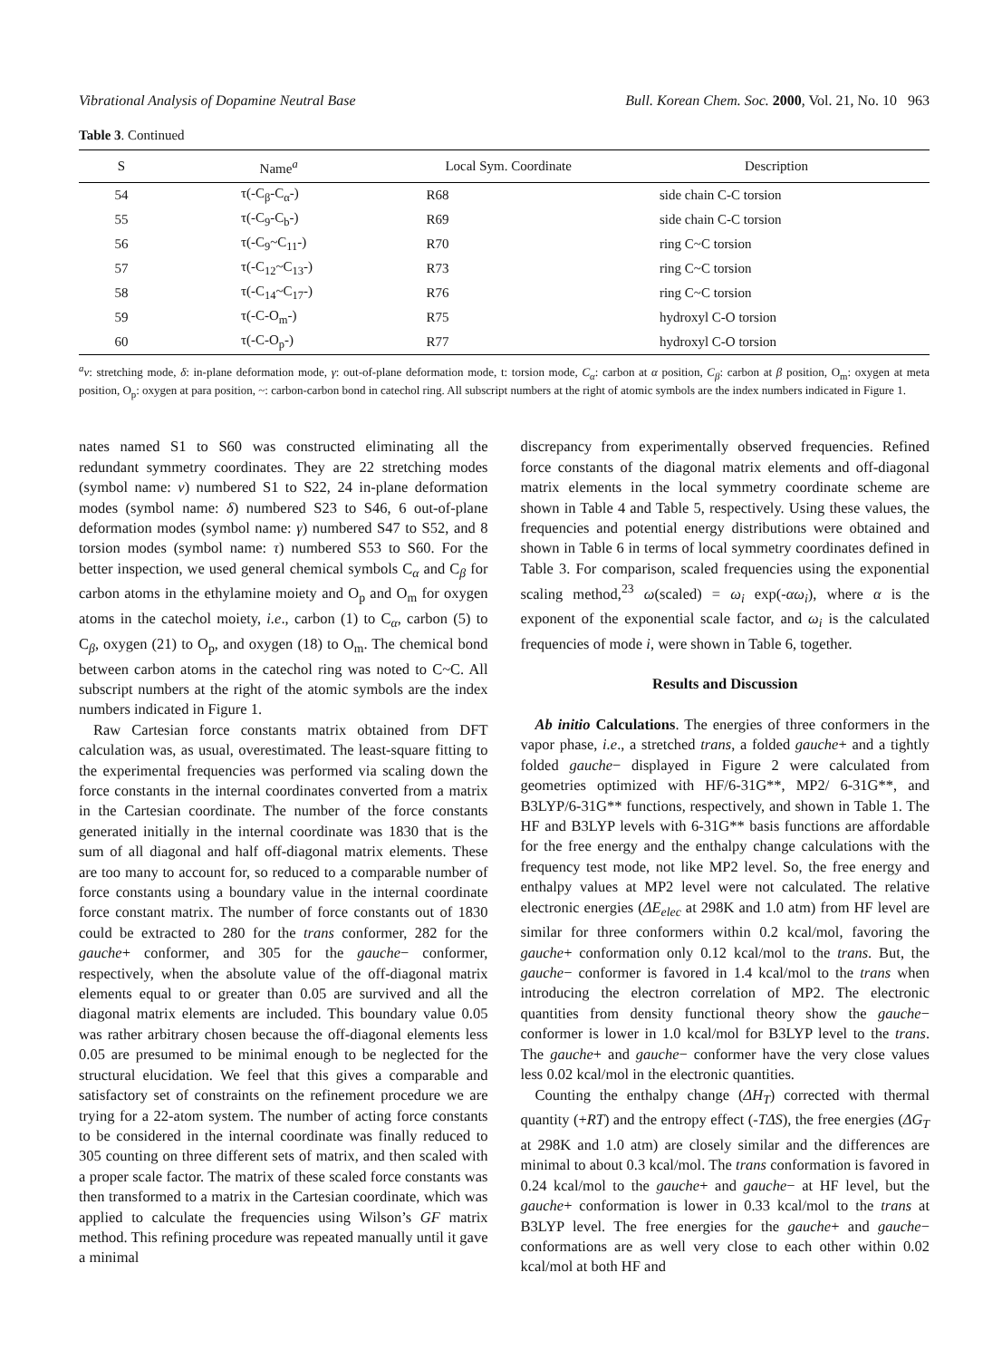Vibrational Analysis of Dopamine Neutral Base Bull. Korean Chem. Soc. 2000, Vol. 21, No. 10 963
Table 3. Continued
| S | Name<sup>a</sup> | Local Sym. Coordinate | Description |
| --- | --- | --- | --- |
| 54 | τ(-C<sub>β</sub>-C<sub>α</sub>-) | R68 | side chain C-C torsion |
| 55 | τ(-C<sub>9</sub>-C<sub>b</sub>-) | R69 | side chain C-C torsion |
| 56 | τ(-C<sub>9</sub>~C<sub>11</sub>-) | R70 | ring C~C torsion |
| 57 | τ(-C<sub>12</sub>~C<sub>13</sub>-) | R73 | ring C~C torsion |
| 58 | τ(-C<sub>14</sub>~C<sub>17</sub>-) | R76 | ring C~C torsion |
| 59 | τ(-C-O<sub>m</sub>-) | R75 | hydroxyl C-O torsion |
| 60 | τ(-C-O<sub>p</sub>-) | R77 | hydroxyl C-O torsion |
<sup>a</sup> ν: stretching mode, δ: in-plane deformation mode, γ: out-of-plane deformation mode, t: torsion mode, C<sub>α</sub>: carbon at α position, C<sub>β</sub>: carbon at β position, O<sub>m</sub>: oxygen at meta position, O<sub>p</sub>: oxygen at para position, ~: carbon-carbon bond in catechol ring. All subscript numbers at the right of atomic symbols are the index numbers indicated in Figure 1.
nates named S1 to S60 was constructed eliminating all the redundant symmetry coordinates. They are 22 stretching modes (symbol name: ν) numbered S1 to S22, 24 in-plane deformation modes (symbol name: δ) numbered S23 to S46, 6 out-of-plane deformation modes (symbol name: γ) numbered S47 to S52, and 8 torsion modes (symbol name: τ) numbered S53 to S60. For the better inspection, we used general chemical symbols C<sub>α</sub> and C<sub>β</sub> for carbon atoms in the ethylamine moiety and O<sub>p</sub> and O<sub>m</sub> for oxygen atoms in the catechol moiety, i.e., carbon (1) to C<sub>α</sub>, carbon (5) to C<sub>β</sub>, oxygen (21) to O<sub>p</sub>, and oxygen (18) to O<sub>m</sub>. The chemical bond between carbon atoms in the catechol ring was noted to C~C. All subscript numbers at the right of the atomic symbols are the index numbers indicated in Figure 1.
Raw Cartesian force constants matrix obtained from DFT calculation was, as usual, overestimated. The least-square fitting to the experimental frequencies was performed via scaling down the force constants in the internal coordinates converted from a matrix in the Cartesian coordinate. The number of the force constants generated initially in the internal coordinate was 1830 that is the sum of all diagonal and half off-diagonal matrix elements. These are too many to account for, so reduced to a comparable number of force constants using a boundary value in the internal coordinate force constant matrix. The number of force constants out of 1830 could be extracted to 280 for the trans conformer, 282 for the gauche+ conformer, and 305 for the gauche− conformer, respectively, when the absolute value of the off-diagonal matrix elements equal to or greater than 0.05 are survived and all the diagonal matrix elements are included. This boundary value 0.05 was rather arbitrary chosen because the off-diagonal elements less 0.05 are presumed to be minimal enough to be neglected for the structural elucidation. We feel that this gives a comparable and satisfactory set of constraints on the refinement procedure we are trying for a 22-atom system. The number of acting force constants to be considered in the internal coordinate was finally reduced to 305 counting on three different sets of matrix, and then scaled with a proper scale factor. The matrix of these scaled force constants was then transformed to a matrix in the Cartesian coordinate, which was applied to calculate the frequencies using Wilson’s GF matrix method. This refining procedure was repeated manually until it gave a minimal
discrepancy from experimentally observed frequencies. Refined force constants of the diagonal matrix elements and off-diagonal matrix elements in the local symmetry coordinate scheme are shown in Table 4 and Table 5, respectively. Using these values, the frequencies and potential energy distributions were obtained and shown in Table 6 in terms of local symmetry coordinates defined in Table 3. For comparison, scaled frequencies using the exponential scaling method,<sup>23</sup> ω(scaled) = ω<sub>i</sub> exp(-αω<sub>i</sub>), where α is the exponent of the exponential scale factor, and ω<sub>i</sub> is the calculated frequencies of mode i, were shown in Table 6, together.
Results and Discussion
Ab initio Calculations. The energies of three conformers in the vapor phase, i.e., a stretched trans, a folded gauche+ and a tightly folded gauche− displayed in Figure 2 were calculated from geometries optimized with HF/6-31G**, MP2/ 6-31G**, and B3LYP/6-31G** functions, respectively, and shown in Table 1. The HF and B3LYP levels with 6-31G** basis functions are affordable for the free energy and the enthalpy change calculations with the frequency test mode, not like MP2 level. So, the free energy and enthalpy values at MP2 level were not calculated. The relative electronic energies (ΔE<sub>elec</sub> at 298K and 1.0 atm) from HF level are similar for three conformers within 0.2 kcal/mol, favoring the gauche+ conformation only 0.12 kcal/mol to the trans. But, the gauche− conformer is favored in 1.4 kcal/mol to the trans when introducing the electron correlation of MP2. The electronic quantities from density functional theory show the gauche− conformer is lower in 1.0 kcal/mol for B3LYP level to the trans. The gauche+ and gauche− conformer have the very close values less 0.02 kcal/mol in the electronic quantities.
Counting the enthalpy change (ΔH<sub>T</sub>) corrected with thermal quantity (+RT) and the entropy effect (-TΔS), the free energies (ΔG<sub>T</sub> at 298K and 1.0 atm) are closely similar and the differences are minimal to about 0.3 kcal/mol. The trans conformation is favored in 0.24 kcal/mol to the gauche+ and gauche− at HF level, but the gauche+ conformation is lower in 0.33 kcal/mol to the trans at B3LYP level. The free energies for the gauche+ and gauche− conformations are as well very close to each other within 0.02 kcal/mol at both HF and